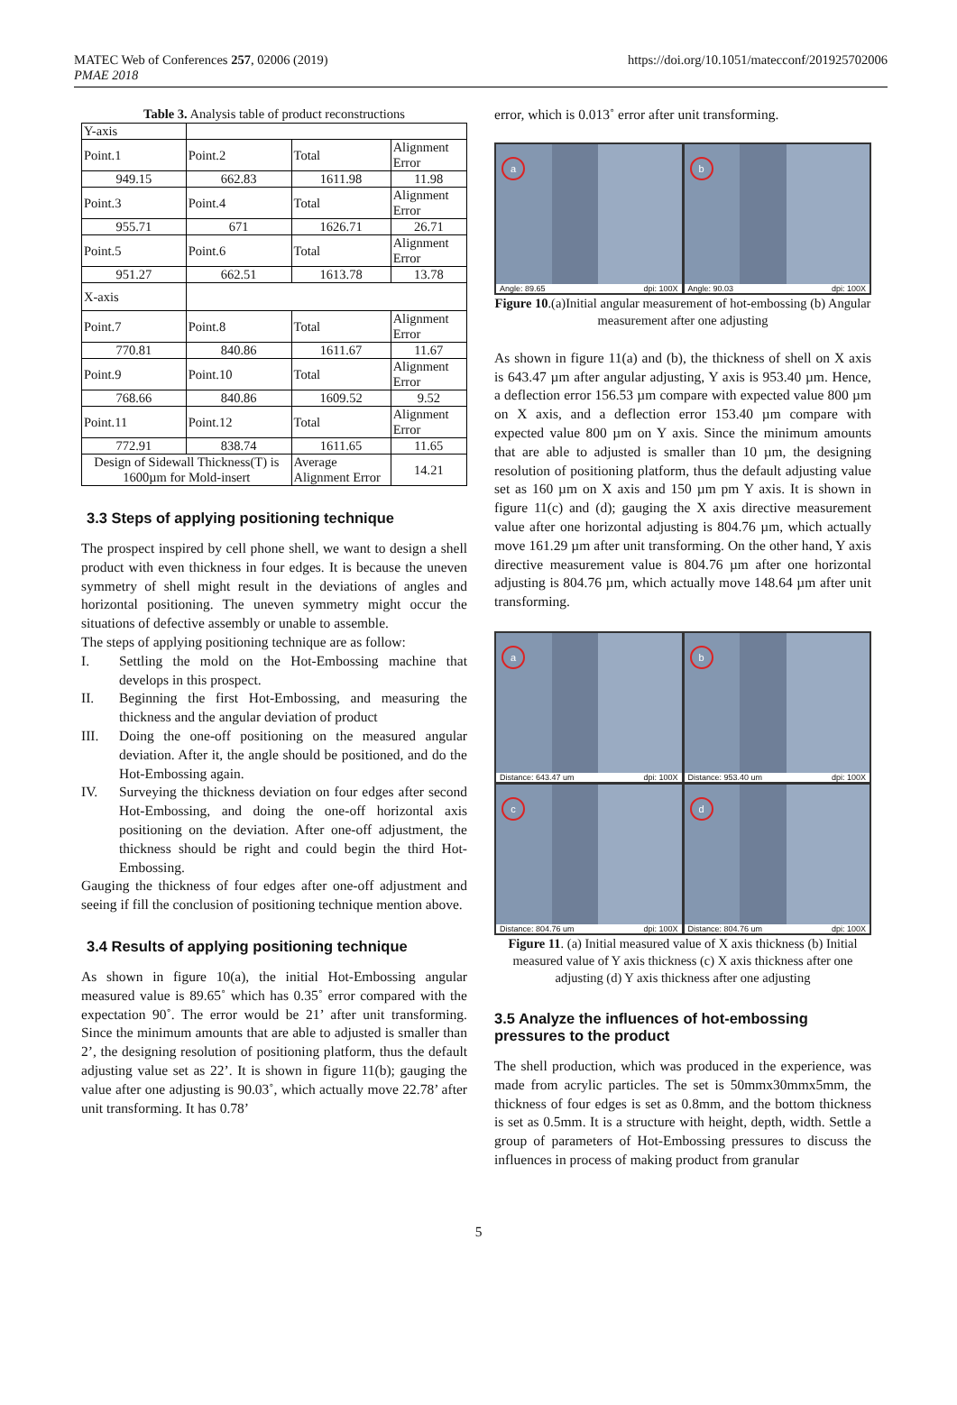MATEC Web of Conferences 257, 02006 (2019)
PMAE 2018
https://doi.org/10.1051/matecconf/201925702006
Table 3. Analysis table of product reconstructions
| Y-axis | | | |
| Point.1 | Point.2 | Total | Alignment Error |
| 949.15 | 662.83 | 1611.98 | 11.98 |
| Point.3 | Point.4 | Total | Alignment Error |
| 955.71 | 671 | 1626.71 | 26.71 |
| Point.5 | Point.6 | Total | Alignment Error |
| 951.27 | 662.51 | 1613.78 | 13.78 |
| X-axis | | | |
| Point.7 | Point.8 | Total | Alignment Error |
| 770.81 | 840.86 | 1611.67 | 11.67 |
| Point.9 | Point.10 | Total | Alignment Error |
| 768.66 | 840.86 | 1609.52 | 9.52 |
| Point.11 | Point.12 | Total | Alignment Error |
| 772.91 | 838.74 | 1611.65 | 11.65 |
| Design of Sidewall Thickness(T) is 1600µm for Mold-insert | | Average Alignment Error | 14.21 |
3.3 Steps of applying positioning technique
The prospect inspired by cell phone shell, we want to design a shell product with even thickness in four edges. It is because the uneven symmetry of shell might result in the deviations of angles and horizontal positioning. The uneven symmetry might occur the situations of defective assembly or unable to assemble.
The steps of applying positioning technique are as follow:
I. Settling the mold on the Hot-Embossing machine that develops in this prospect.
II. Beginning the first Hot-Embossing, and measuring the thickness and the angular deviation of product
III. Doing the one-off positioning on the measured angular deviation. After it, the angle should be positioned, and do the Hot-Embossing again.
IV. Surveying the thickness deviation on four edges after second Hot-Embossing, and doing the one-off horizontal axis positioning on the deviation. After one-off adjustment, the thickness should be right and could begin the third Hot-Embossing.
Gauging the thickness of four edges after one-off adjustment and seeing if fill the conclusion of positioning technique mention above.
3.4 Results of applying positioning technique
As shown in figure 10(a), the initial Hot-Embossing angular measured value is 89.65˚ which has 0.35˚ error compared with the expectation 90˚. The error would be 21’ after unit transforming. Since the minimum amounts that are able to adjusted is smaller than 2’, the designing resolution of positioning platform, thus the default adjusting value set as 22’. It is shown in figure 11(b); gauging the value after one adjusting is 90.03˚, which actually move 22.78’ after unit transforming. It has 0.78’
error, which is 0.013˚ error after unit transforming.
a
Angle: 89.65 dpi: 100X
b
Angle: 90.03 dpi: 100X
Figure 10.(a)Initial angular measurement of hot-embossing (b) Angular measurement after one adjusting
As shown in figure 11(a) and (b), the thickness of shell on X axis is 643.47 µm after angular adjusting, Y axis is 953.40 µm. Hence, a deflection error 156.53 µm compare with expected value 800 µm on X axis, and a deflection error 153.40 µm compare with expected value 800 µm on Y axis. Since the minimum amounts that are able to adjusted is smaller than 10 µm, the designing resolution of positioning platform, thus the default adjusting value set as 160 µm on X axis and 150 µm pm Y axis. It is shown in figure 11(c) and (d); gauging the X axis directive measurement value after one horizontal adjusting is 804.76 µm, which actually move 161.29 µm after unit transforming. On the other hand, Y axis directive measurement value is 804.76 µm after one horizontal adjusting is 804.76 µm, which actually move 148.64 µm after unit transforming.
a
Distance: 643.47 um dpi: 100X
b
Distance: 953.40 um dpi: 100X
c
Distance: 804.76 um dpi: 100X
d
Distance: 804.76 um dpi: 100X
Figure 11. (a) Initial measured value of X axis thickness (b) Initial measured value of Y axis thickness (c) X axis thickness after one adjusting (d) Y axis thickness after one adjusting
3.5 Analyze the influences of hot-embossing pressures to the product
The shell production, which was produced in the experience, was made from acrylic particles. The set is 50mmx30mmx5mm, the thickness of four edges is set as 0.8mm, and the bottom thickness is set as 0.5mm. It is a structure with height, depth, width. Settle a group of parameters of Hot-Embossing pressures to discuss the influences in process of making product from granular
5